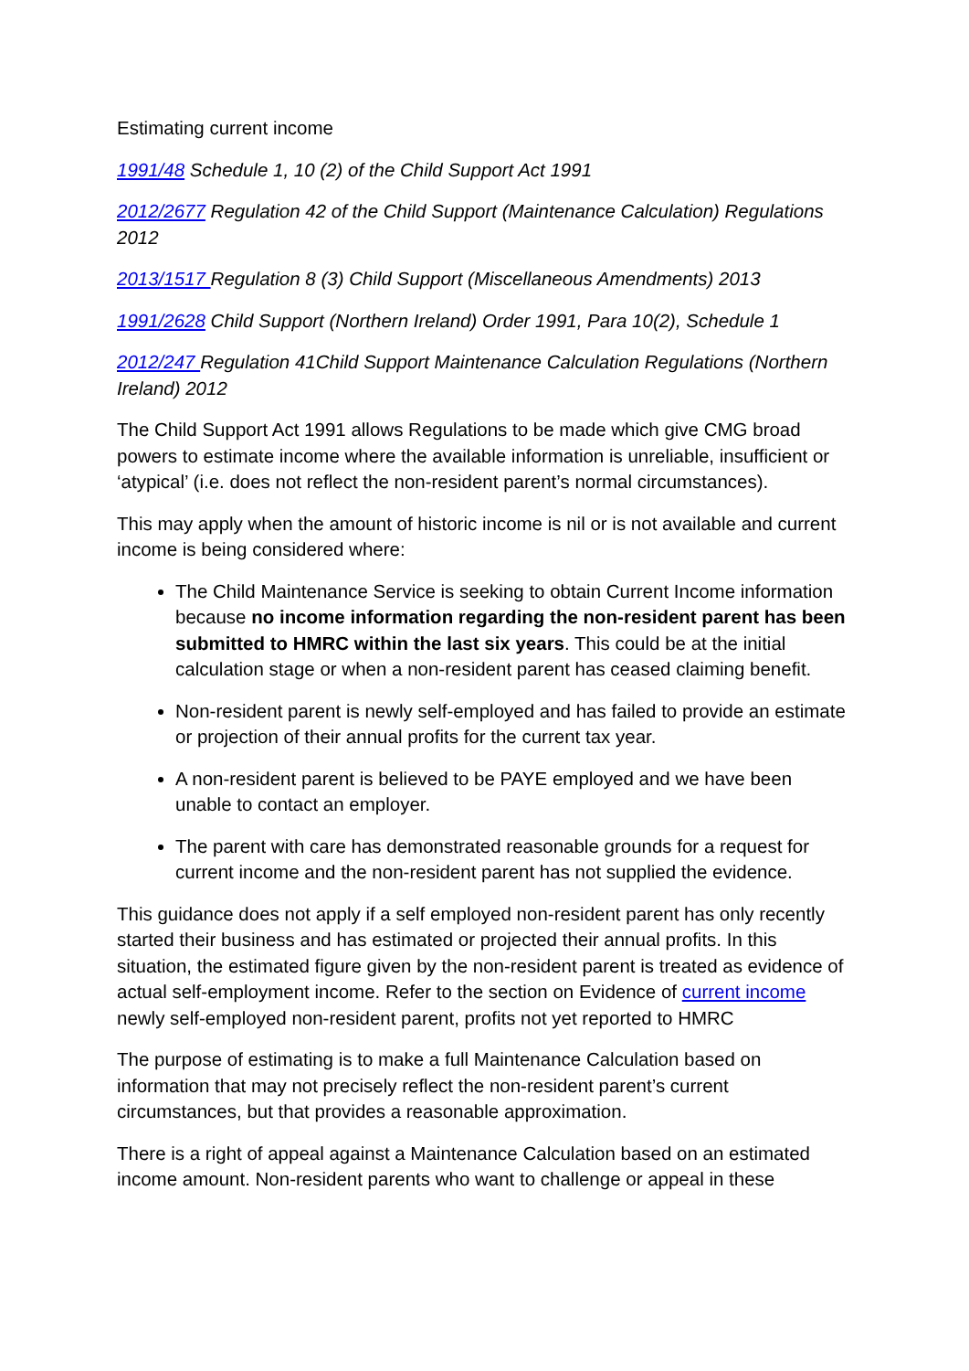Estimating current income
1991/48 Schedule 1, 10 (2) of the Child Support Act 1991
2012/2677 Regulation 42 of the Child Support (Maintenance Calculation) Regulations 2012
2013/1517 Regulation 8 (3) Child Support (Miscellaneous Amendments) 2013
1991/2628 Child Support (Northern Ireland) Order 1991, Para 10(2), Schedule 1
2012/247 Regulation 41Child Support Maintenance Calculation Regulations (Northern Ireland) 2012
The Child Support Act 1991 allows Regulations to be made which give CMG broad powers to estimate income where the available information is unreliable, insufficient or ‘atypical’ (i.e. does not reflect the non-resident parent’s normal circumstances).
This may apply when the amount of historic income is nil or is not available and current income is being considered where:
The Child Maintenance Service is seeking to obtain Current Income information because no income information regarding the non-resident parent has been submitted to HMRC within the last six years. This could be at the initial calculation stage or when a non-resident parent has ceased claiming benefit.
Non-resident parent is newly self-employed and has failed to provide an estimate or projection of their annual profits for the current tax year.
A non-resident parent is believed to be PAYE employed and we have been unable to contact an employer.
The parent with care has demonstrated reasonable grounds for a request for current income and the non-resident parent has not supplied the evidence.
This guidance does not apply if a self employed non-resident parent has only recently started their business and has estimated or projected their annual profits. In this situation, the estimated figure given by the non-resident parent is treated as evidence of actual self-employment income. Refer to the section on Evidence of current income newly self-employed non-resident parent, profits not yet reported to HMRC
The purpose of estimating is to make a full Maintenance Calculation based on information that may not precisely reflect the non-resident parent’s current circumstances, but that provides a reasonable approximation.
There is a right of appeal against a Maintenance Calculation based on an estimated income amount. Non-resident parents who want to challenge or appeal in these